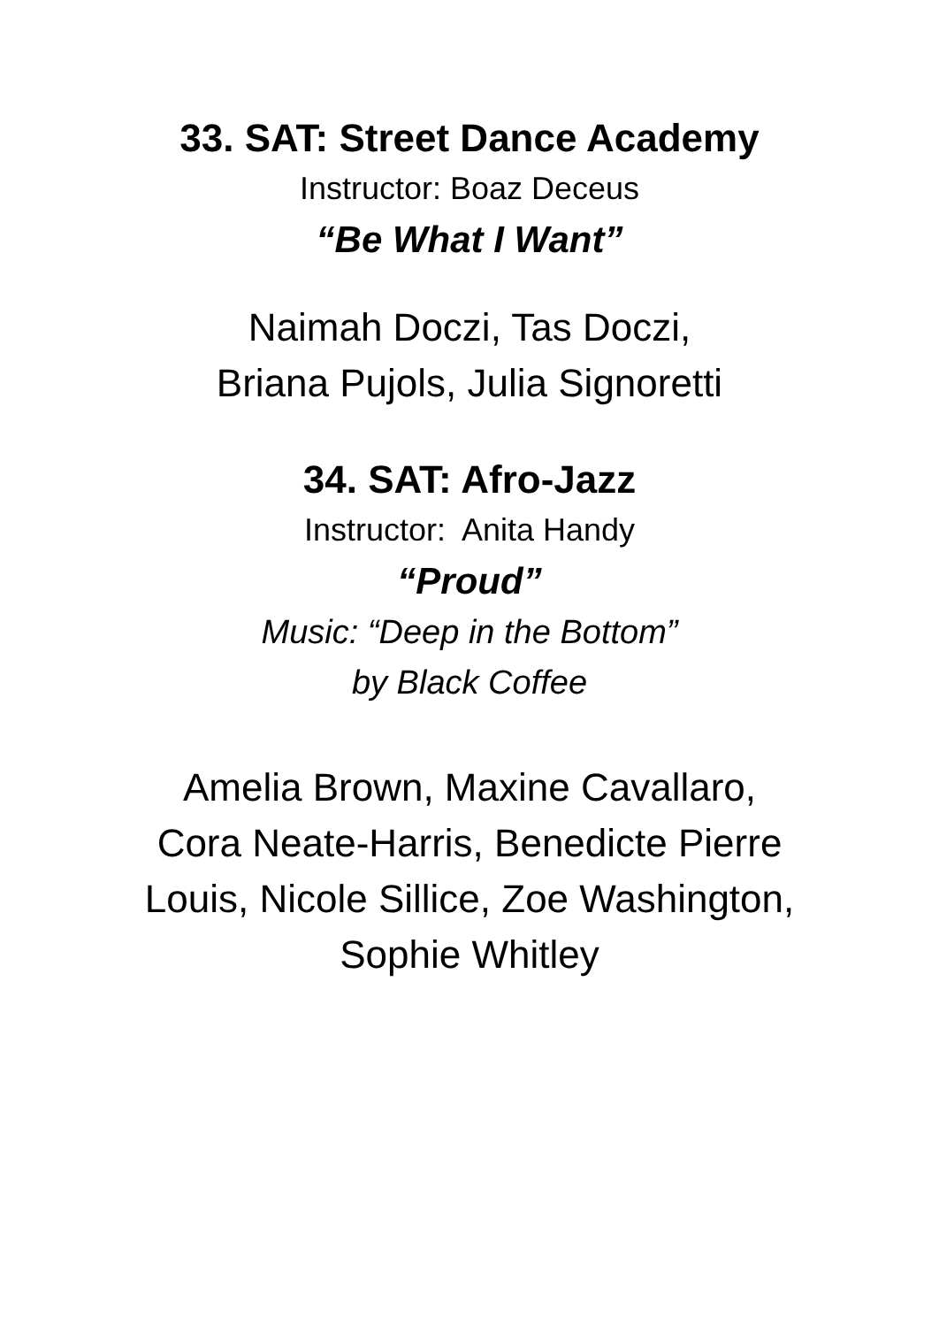33. SAT: Street Dance Academy
Instructor: Boaz Deceus
“Be What I Want”
Naimah Doczi, Tas Doczi,
Briana Pujols, Julia Signoretti
34. SAT: Afro-Jazz
Instructor: Anita Handy
“Proud”
Music: “Deep in the Bottom”
by Black Coffee
Amelia Brown, Maxine Cavallaro,
Cora Neate-Harris, Benedicte Pierre
Louis, Nicole Sillice, Zoe Washington,
Sophie Whitley